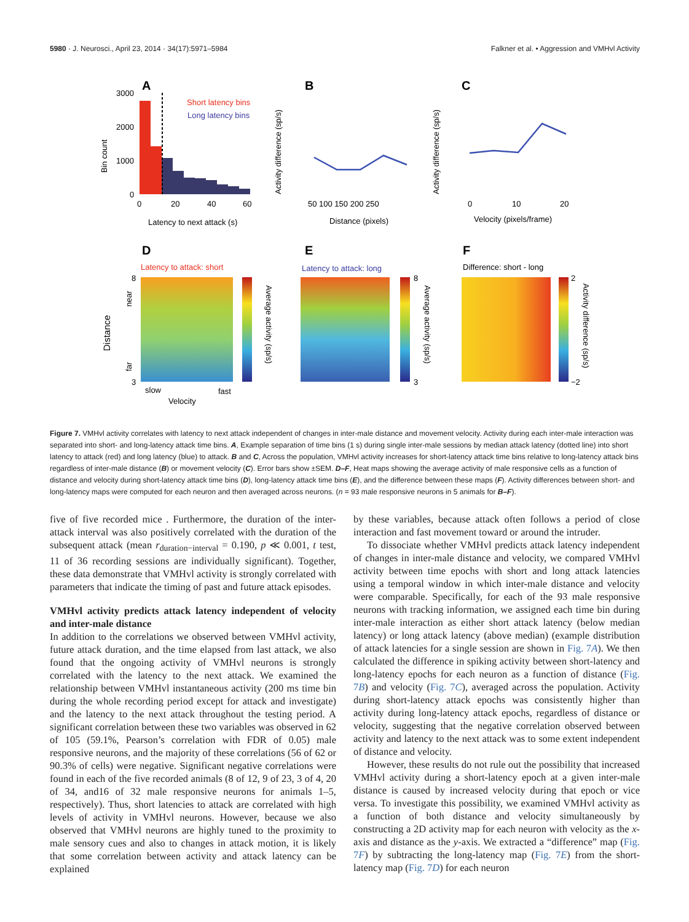5980 · J. Neurosci., April 23, 2014 · 34(17):5971–5984 Falkner et al. • Aggression and VMHvl Activity
A
B
C
Short latency bins
Long latency bins
3000
2000
1000
0
0
20
40
60
Latency to next attack (s)
Bin count
50 100 150 200 250
Distance (pixels)
0
10
20
Velocity (pixels/frame)
Activity difference (sp/s)
Activity difference (sp/s)
D
E
F
Latency to attack: short
Latency to attack: long
Difference: short - long
8
3
8
3
2
−2
Distance
near
far
slow
fast
Velocity
Average activity (sp/s)
Average activity (sp/s)
Activity difference (sp/s)
Figure 7. VMHvl activity correlates with latency to next attack independent of changes in inter-male distance and movement velocity. Activity during each inter-male interaction was separated into short- and long-latency attack time bins. A, Example separation of time bins (1 s) during single inter-male sessions by median attack latency (dotted line) into short latency to attack (red) and long latency (blue) to attack. B and C, Across the population, VMHvl activity increases for short-latency attack time bins relative to long-latency attack bins regardless of inter-male distance (B) or movement velocity (C). Error bars show ±SEM. D–F, Heat maps showing the average activity of male responsive cells as a function of distance and velocity during short-latency attack time bins (D), long-latency attack time bins (E), and the difference between these maps (F). Activity differences between short- and long-latency maps were computed for each neuron and then averaged across neurons. (n = 93 male responsive neurons in 5 animals for B–F).
five of five recorded mice . Furthermore, the duration of the inter-attack interval was also positively correlated with the duration of the subsequent attack (mean r<sub>duration−interval</sub> = 0.190, p ≪ 0.001, t test, 11 of 36 recording sessions are individually significant). Together, these data demonstrate that VMHvl activity is strongly correlated with parameters that indicate the timing of past and future attack episodes.
VMHvl activity predicts attack latency independent of velocity and inter-male distance
In addition to the correlations we observed between VMHvl activity, future attack duration, and the time elapsed from last attack, we also found that the ongoing activity of VMHvl neurons is strongly correlated with the latency to the next attack. We examined the relationship between VMHvl instantaneous activity (200 ms time bin during the whole recording period except for attack and investigate) and the latency to the next attack throughout the testing period. A significant correlation between these two variables was observed in 62 of 105 (59.1%, Pearson’s correlation with FDR of 0.05) male responsive neurons, and the majority of these correlations (56 of 62 or 90.3% of cells) were negative. Significant negative correlations were found in each of the five recorded animals (8 of 12, 9 of 23, 3 of 4, 20 of 34, and16 of 32 male responsive neurons for animals 1–5, respectively). Thus, short latencies to attack are correlated with high levels of activity in VMHvl neurons. However, because we also observed that VMHvl neurons are highly tuned to the proximity to male sensory cues and also to changes in attack motion, it is likely that some correlation between activity and attack latency can be explained
by these variables, because attack often follows a period of close interaction and fast movement toward or around the intruder.
To dissociate whether VMHvl predicts attack latency independent of changes in inter-male distance and velocity, we compared VMHvl activity between time epochs with short and long attack latencies using a temporal window in which inter-male distance and velocity were comparable. Specifically, for each of the 93 male responsive neurons with tracking information, we assigned each time bin during inter-male interaction as either short attack latency (below median latency) or long attack latency (above median) (example distribution of attack latencies for a single session are shown in Fig. 7A). We then calculated the difference in spiking activity between short-latency and long-latency epochs for each neuron as a function of distance (Fig. 7B) and velocity (Fig. 7C), averaged across the population. Activity during short-latency attack epochs was consistently higher than activity during long-latency attack epochs, regardless of distance or velocity, suggesting that the negative correlation observed between activity and latency to the next attack was to some extent independent of distance and velocity.
However, these results do not rule out the possibility that increased VMHvl activity during a short-latency epoch at a given inter-male distance is caused by increased velocity during that epoch or vice versa. To investigate this possibility, we examined VMHvl activity as a function of both distance and velocity simultaneously by constructing a 2D activity map for each neuron with velocity as the x-axis and distance as the y-axis. We extracted a “difference” map (Fig. 7F) by subtracting the long-latency map (Fig. 7E) from the short-latency map (Fig. 7D) for each neuron